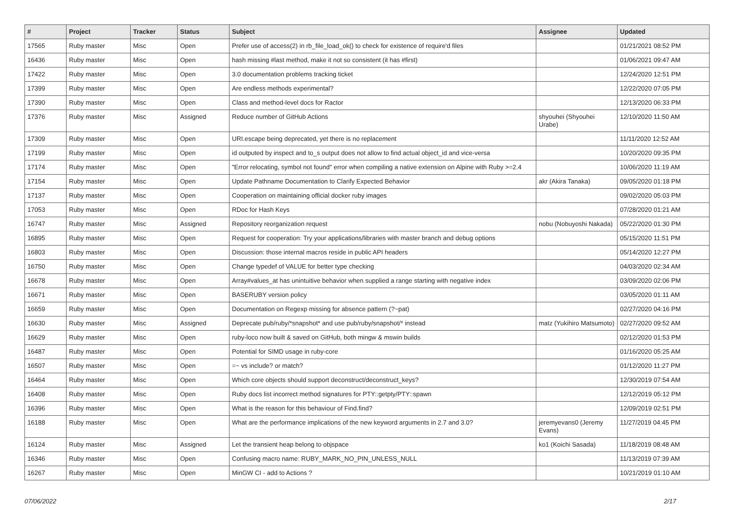| # | Project | Tracker | Status | Subject | Assignee | Updated |
| --- | --- | --- | --- | --- | --- | --- |
| 17565 | Ruby master | Misc | Open | Prefer use of access(2) in rb_file_load_ok() to check for existence of require'd files | | 01/21/2021 08:52 PM |
| 16436 | Ruby master | Misc | Open | hash missing #last method, make it not so consistent (it has #first) | | 01/06/2021 09:47 AM |
| 17422 | Ruby master | Misc | Open | 3.0 documentation problems tracking ticket | | 12/24/2020 12:51 PM |
| 17399 | Ruby master | Misc | Open | Are endless methods experimental? | | 12/22/2020 07:05 PM |
| 17390 | Ruby master | Misc | Open | Class and method-level docs for Ractor | | 12/13/2020 06:33 PM |
| 17376 | Ruby master | Misc | Assigned | Reduce number of GitHub Actions | shyouhei (Shyouhei Urabe) | 12/10/2020 11:50 AM |
| 17309 | Ruby master | Misc | Open | URI.escape being deprecated, yet there is no replacement | | 11/11/2020 12:52 AM |
| 17199 | Ruby master | Misc | Open | id outputed by inspect and to_s output does not allow to find actual object_id and vice-versa | | 10/20/2020 09:35 PM |
| 17174 | Ruby master | Misc | Open | "Error relocating, symbol not found" error when compiling a native extension on Alpine with Ruby >=2.4 | | 10/06/2020 11:19 AM |
| 17154 | Ruby master | Misc | Open | Update Pathname Documentation to Clarify Expected Behavior | akr (Akira Tanaka) | 09/05/2020 01:18 PM |
| 17137 | Ruby master | Misc | Open | Cooperation on maintaining official docker ruby images | | 09/02/2020 05:03 PM |
| 17053 | Ruby master | Misc | Open | RDoc for Hash Keys | | 07/28/2020 01:21 AM |
| 16747 | Ruby master | Misc | Assigned | Repository reorganization request | nobu (Nobuyoshi Nakada) | 05/22/2020 01:30 PM |
| 16895 | Ruby master | Misc | Open | Request for cooperation: Try your applications/libraries with master branch and debug options | | 05/15/2020 11:51 PM |
| 16803 | Ruby master | Misc | Open | Discussion: those internal macros reside in public API headers | | 05/14/2020 12:27 PM |
| 16750 | Ruby master | Misc | Open | Change typedef of VALUE for better type checking | | 04/03/2020 02:34 AM |
| 16678 | Ruby master | Misc | Open | Array#values_at has unintuitive behavior when supplied a range starting with negative index | | 03/09/2020 02:06 PM |
| 16671 | Ruby master | Misc | Open | BASERUBY version policy | | 03/05/2020 01:11 AM |
| 16659 | Ruby master | Misc | Open | Documentation on Regexp missing for absence pattern (?~pat) | | 02/27/2020 04:16 PM |
| 16630 | Ruby master | Misc | Assigned | Deprecate pub/ruby/*snapshot* and use pub/ruby/snapshot/* instead | matz (Yukihiro Matsumoto) | 02/27/2020 09:52 AM |
| 16629 | Ruby master | Misc | Open | ruby-loco now built & saved on GitHub, both mingw & mswin builds | | 02/12/2020 01:53 PM |
| 16487 | Ruby master | Misc | Open | Potential for SIMD usage in ruby-core | | 01/16/2020 05:25 AM |
| 16507 | Ruby master | Misc | Open | =~ vs include? or match? | | 01/12/2020 11:27 PM |
| 16464 | Ruby master | Misc | Open | Which core objects should support deconstruct/deconstruct_keys? | | 12/30/2019 07:54 AM |
| 16408 | Ruby master | Misc | Open | Ruby docs list incorrect method signatures for PTY::getpty/PTY::spawn | | 12/12/2019 05:12 PM |
| 16396 | Ruby master | Misc | Open | What is the reason for this behaviour of Find.find? | | 12/09/2019 02:51 PM |
| 16188 | Ruby master | Misc | Open | What are the performance implications of the new keyword arguments in 2.7 and 3.0? | jeremyevans0 (Jeremy Evans) | 11/27/2019 04:45 PM |
| 16124 | Ruby master | Misc | Assigned | Let the transient heap belong to objspace | ko1 (Koichi Sasada) | 11/18/2019 08:48 AM |
| 16346 | Ruby master | Misc | Open | Confusing macro name: RUBY_MARK_NO_PIN_UNLESS_NULL | | 11/13/2019 07:39 AM |
| 16267 | Ruby master | Misc | Open | MinGW CI - add to Actions ? | | 10/21/2019 01:10 AM |
07/06/2022 2/17